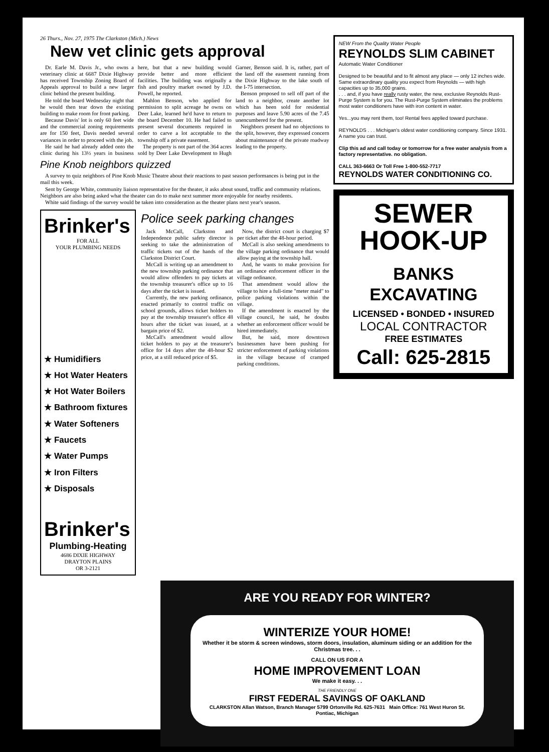26 Thurs., Nov. 27, 1975 The Clarkston (Mich.) News
New vet clinic gets approval
Dr. Earle M. Davis Jr., who owns a veterinary clinic at 6687 Dixie Highway has received Township Zoning Board of Appeals approval to build a new larger clinic behind the present building.
He told the board Wednesday night that he would then tear down the existing building to make room for front parking.
Because Davis' lot is only 60 feet wide and the commercial zoning requirements are for 150 feet, Davis needed several variances in order to proceed with the job.
He said he had already added onto the clinic during his 13½ years in business here, but that a new building would provide better and more efficient facilities. The building was originally a fish and poultry market owned by J.D. Powell, he reported.
Mahlon Benson, who applied for permission to split acreage he owns on Deer Lake, learned he'd have to return to the board December 10. He had failed to present several documents required in order to carve a lot acceptable to the township off a private easement.
The property is not part of the 364 acres sold by Deer Lake Development to Hugh Garner, Benson said. It is, rather, part of the land off the easement running from the Dixie Highway to the lake south of the I-75 intersection.
Benson proposed to sell off part of the land to a neighbor, create another lot which has been sold for residential purposes and leave 5.90 acres of the 7.45 unencumbered for the present.
Neighbors present had no objections to the split, however, they expressed concern about maintenance of the private roadway leading to the property.
Pine Knob neighbors quizzed
A survey to quiz neighbors of Pine Knob Music Theatre about their reactions to past season performances is being put in the mail this week.
Sent by George White, community liaison representative for the theater, it asks about sound, traffic and community relations. Neighbors are also being asked what the theater can do to make next summer more enjoyable for nearby residents.
White said findings of the survey would be taken into consideration as the theater plans next year's season.
Brinker's
FOR ALL
YOUR PLUMBING NEEDS
★ Humidifiers
★ Hot Water Heaters
★ Hot Water Boilers
★ Bathroom fixtures
★ Water Softeners
★ Faucets
★ Water Pumps
★ Iron Filters
★ Disposals
Brinker's
Plumbing-Heating
4686 DIXIE HIGHWAY
DRAYTON PLAINS
OR 3-2121
Police seek parking changes
Jack McCall, Clarkston and Independence public safety director is seeking to take the administration of traffic tickets out of the hands of the Clarkston District Court.
McCall is writing up an amendment to the new township parking ordinance that would allow offenders to pay tickets at the township treasurer's office up to 16 days after the ticket is issued.
Currently, the new parking ordinance, enacted primarily to control traffic on school grounds, allows ticket holders to pay at the township treasurer's office 48 hours after the ticket was issued, at a bargain price of $2.
McCall's amendment would allow ticket holders to pay at the treasurer's office for 14 days after the 48-hour $2 price, at a still reduced price of $5.
Now, the district court is charging $7 per ticket after the 48-hour period.
McCall is also seeking amendments to the village parking ordinance that would allow paying at the township hall.
And, he wants to make provision for an ordinance enforcement officer in the village ordinance.
That amendment would allow the village to hire a full-time "meter maid" to police parking violations within the village.
If the amendment is enacted by the village council, he said, he doubts whether an enforcement officer would be hired immediately.
But, he said, more downtown businessmen have been pushing for stricter enforcement of parking violations in the village because of cramped parking conditions.
NEW From the Quality Water People
REYNOLDS SLIM CABINET
Automatic Water Conditioner
Designed to be beautiful and to fit almost any place — only 12 inches wide.
Same extraordinary quality you expect from Reynolds — with high capacities up to 35,000 grains.
. . . and, if you have really rusty water, the new, exclusive Reynolds Rust-Purge System is for you. The Rust-Purge System eliminates the problems most water conditioners have with iron content in water.
Yes...you may rent them, too! Rental fees applied toward purchase.
REYNOLDS . . . Michigan's oldest water conditioning company. Since 1931. A name you can trust.
Clip this ad and call today or tomorrow for a free water analysis from a factory representative. no obligation.
CALL 363-6663 Or Toll Free 1-800-552-7717
REYNOLDS WATER CONDITIONING CO.
SEWER
HOOK-UP
BANKS
EXCAVATING
LICENSED • BONDED • INSURED
LOCAL CONTRACTOR
FREE ESTIMATES
Call: 625-2815
ARE YOU READY FOR WINTER?
WINTERIZE YOUR HOME!
Whether it be storm & screen windows, storm doors, insulation, aluminum siding or an addition for the Christmas tree. . .
CALL ON US FOR A
HOME IMPROVEMENT LOAN
We make it easy. . .
THE FRIENDLY ONE
FIRST FEDERAL SAVINGS OF OAKLAND
CLARKSTON Allan Watson, Branch Manager 5799 Ortonville Rd. 625-7631 Main Office: 761 West Huron St. Pontiac, Michigan